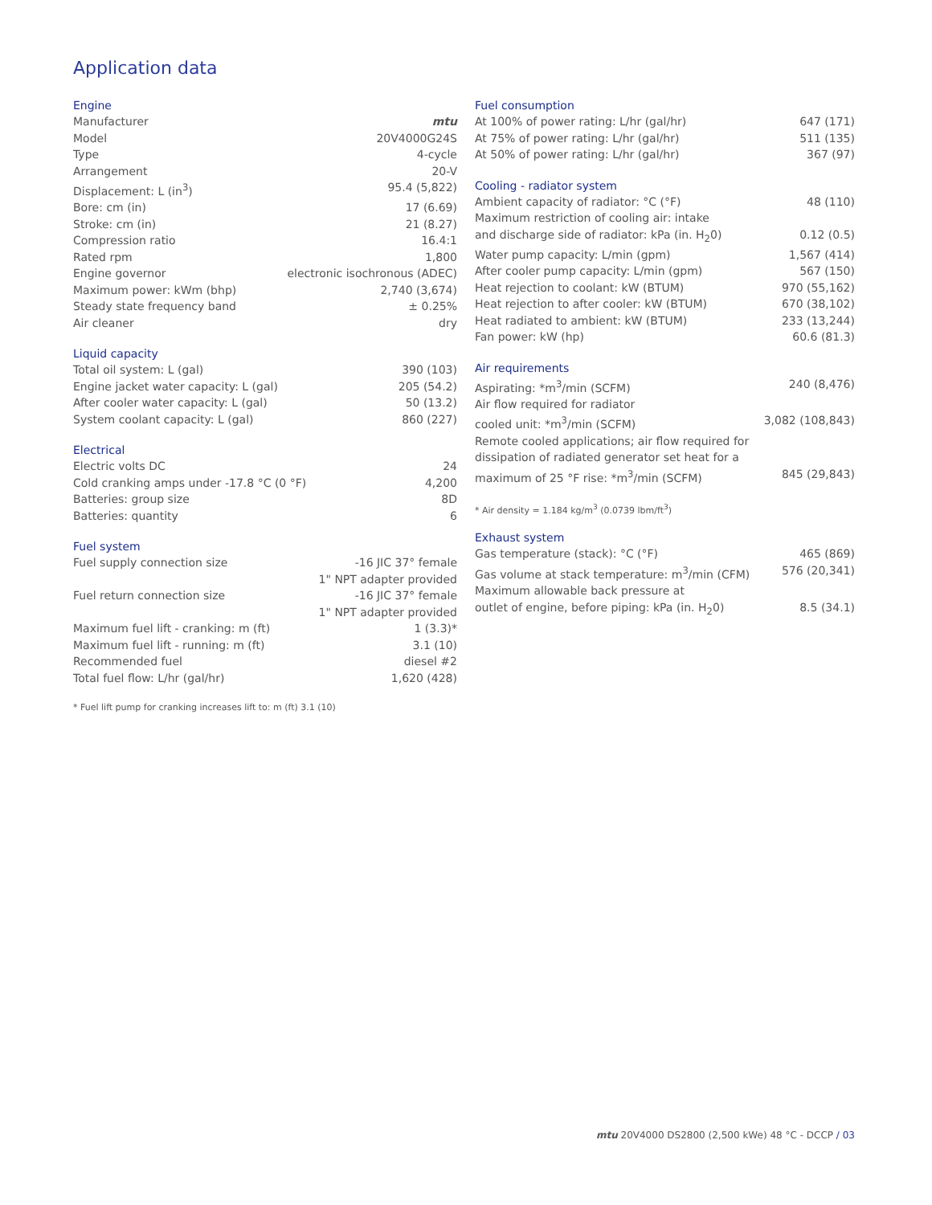Application data
Engine
| Manufacturer | mtu |
| Model | 20V4000G24S |
| Type | 4-cycle |
| Arrangement | 20-V |
| Displacement: L (in<sup>3</sup>) | 95.4 (5,822) |
| Bore: cm (in) | 17 (6.69) |
| Stroke: cm (in) | 21 (8.27) |
| Compression ratio | 16.4:1 |
| Rated rpm | 1,800 |
| Engine governor | electronic isochronous (ADEC) |
| Maximum power: kWm (bhp) | 2,740 (3,674) |
| Steady state frequency band | ± 0.25% |
| Air cleaner | dry |
Liquid capacity
| Total oil system: L (gal) | 390 (103) |
| Engine jacket water capacity: L (gal) | 205 (54.2) |
| After cooler water capacity: L (gal) | 50 (13.2) |
| System coolant capacity: L (gal) | 860 (227) |
Electrical
| Electric volts DC | 24 |
| Cold cranking amps under -17.8 °C (0 °F) | 4,200 |
| Batteries: group size | 8D |
| Batteries: quantity | 6 |
Fuel system
| Fuel supply connection size | -16 JIC 37° female 1" NPT adapter provided |
| Fuel return connection size | -16 JIC 37° female 1" NPT adapter provided |
| Maximum fuel lift - cranking: m (ft) | 1 (3.3)* |
| Maximum fuel lift - running: m (ft) | 3.1 (10) |
| Recommended fuel | diesel #2 |
| Total fuel flow: L/hr (gal/hr) | 1,620 (428) |
* Fuel lift pump for cranking increases lift to: m (ft) 3.1 (10)
Fuel consumption
| At 100% of power rating: L/hr (gal/hr) | 647 (171) |
| At 75% of power rating: L/hr (gal/hr) | 511 (135) |
| At 50% of power rating: L/hr (gal/hr) | 367 (97) |
Cooling - radiator system
| Ambient capacity of radiator: °C (°F) | 48 (110) |
| Maximum restriction of cooling air: intake and discharge side of radiator: kPa (in. H<sub>2</sub>0) | 0.12 (0.5) |
| Water pump capacity: L/min (gpm) | 1,567 (414) |
| After cooler pump capacity: L/min (gpm) | 567 (150) |
| Heat rejection to coolant: kW (BTUM) | 970 (55,162) |
| Heat rejection to after cooler: kW (BTUM) | 670 (38,102) |
| Heat radiated to ambient: kW (BTUM) | 233 (13,244) |
| Fan power: kW (hp) | 60.6 (81.3) |
Air requirements
| Aspirating: *m<sup>3</sup>/min (SCFM) | 240 (8,476) |
| Air flow required for radiator cooled unit: *m<sup>3</sup>/min (SCFM) | 3,082 (108,843) |
| Remote cooled applications; air flow required for dissipation of radiated generator set heat for a maximum of 25 °F rise: *m<sup>3</sup>/min (SCFM) | 845 (29,843) |
* Air density = 1.184 kg/m<sup>3</sup> (0.0739 lbm/ft<sup>3</sup>)
Exhaust system
| Gas temperature (stack): °C (°F) | 465 (869) |
| Gas volume at stack temperature: m<sup>3</sup>/min (CFM) | 576 (20,341) |
| Maximum allowable back pressure at outlet of engine, before piping: kPa (in. H<sub>2</sub>0) | 8.5 (34.1) |
mtu 20V4000 DS2800 (2,500 kWe) 48 °C - DCCP / 03